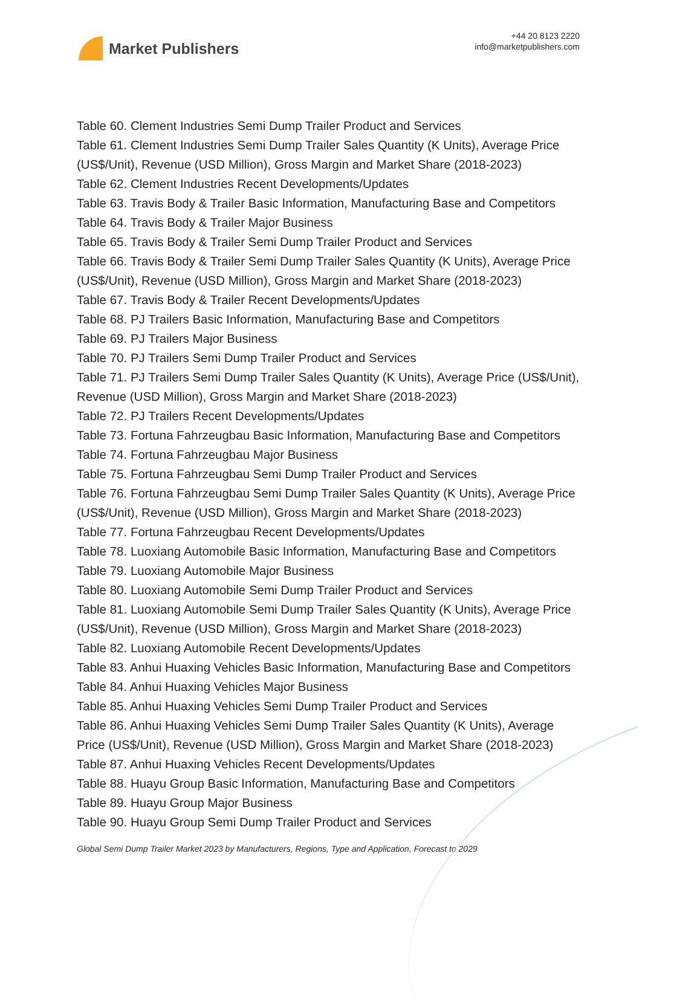Market Publishers
+44 20 8123 2220
info@marketpublishers.com
Table 60. Clement Industries Semi Dump Trailer Product and Services
Table 61. Clement Industries Semi Dump Trailer Sales Quantity (K Units), Average Price (US$/Unit), Revenue (USD Million), Gross Margin and Market Share (2018-2023)
Table 62. Clement Industries Recent Developments/Updates
Table 63. Travis Body & Trailer Basic Information, Manufacturing Base and Competitors
Table 64. Travis Body & Trailer Major Business
Table 65. Travis Body & Trailer Semi Dump Trailer Product and Services
Table 66. Travis Body & Trailer Semi Dump Trailer Sales Quantity (K Units), Average Price (US$/Unit), Revenue (USD Million), Gross Margin and Market Share (2018-2023)
Table 67. Travis Body & Trailer Recent Developments/Updates
Table 68. PJ Trailers Basic Information, Manufacturing Base and Competitors
Table 69. PJ Trailers Major Business
Table 70. PJ Trailers Semi Dump Trailer Product and Services
Table 71. PJ Trailers Semi Dump Trailer Sales Quantity (K Units), Average Price (US$/Unit), Revenue (USD Million), Gross Margin and Market Share (2018-2023)
Table 72. PJ Trailers Recent Developments/Updates
Table 73. Fortuna Fahrzeugbau Basic Information, Manufacturing Base and Competitors
Table 74. Fortuna Fahrzeugbau Major Business
Table 75. Fortuna Fahrzeugbau Semi Dump Trailer Product and Services
Table 76. Fortuna Fahrzeugbau Semi Dump Trailer Sales Quantity (K Units), Average Price (US$/Unit), Revenue (USD Million), Gross Margin and Market Share (2018-2023)
Table 77. Fortuna Fahrzeugbau Recent Developments/Updates
Table 78. Luoxiang Automobile Basic Information, Manufacturing Base and Competitors
Table 79. Luoxiang Automobile Major Business
Table 80. Luoxiang Automobile Semi Dump Trailer Product and Services
Table 81. Luoxiang Automobile Semi Dump Trailer Sales Quantity (K Units), Average Price (US$/Unit), Revenue (USD Million), Gross Margin and Market Share (2018-2023)
Table 82. Luoxiang Automobile Recent Developments/Updates
Table 83. Anhui Huaxing Vehicles Basic Information, Manufacturing Base and Competitors
Table 84. Anhui Huaxing Vehicles Major Business
Table 85. Anhui Huaxing Vehicles Semi Dump Trailer Product and Services
Table 86. Anhui Huaxing Vehicles Semi Dump Trailer Sales Quantity (K Units), Average Price (US$/Unit), Revenue (USD Million), Gross Margin and Market Share (2018-2023)
Table 87. Anhui Huaxing Vehicles Recent Developments/Updates
Table 88. Huayu Group Basic Information, Manufacturing Base and Competitors
Table 89. Huayu Group Major Business
Table 90. Huayu Group Semi Dump Trailer Product and Services
Global Semi Dump Trailer Market 2023 by Manufacturers, Regions, Type and Application, Forecast to 2029